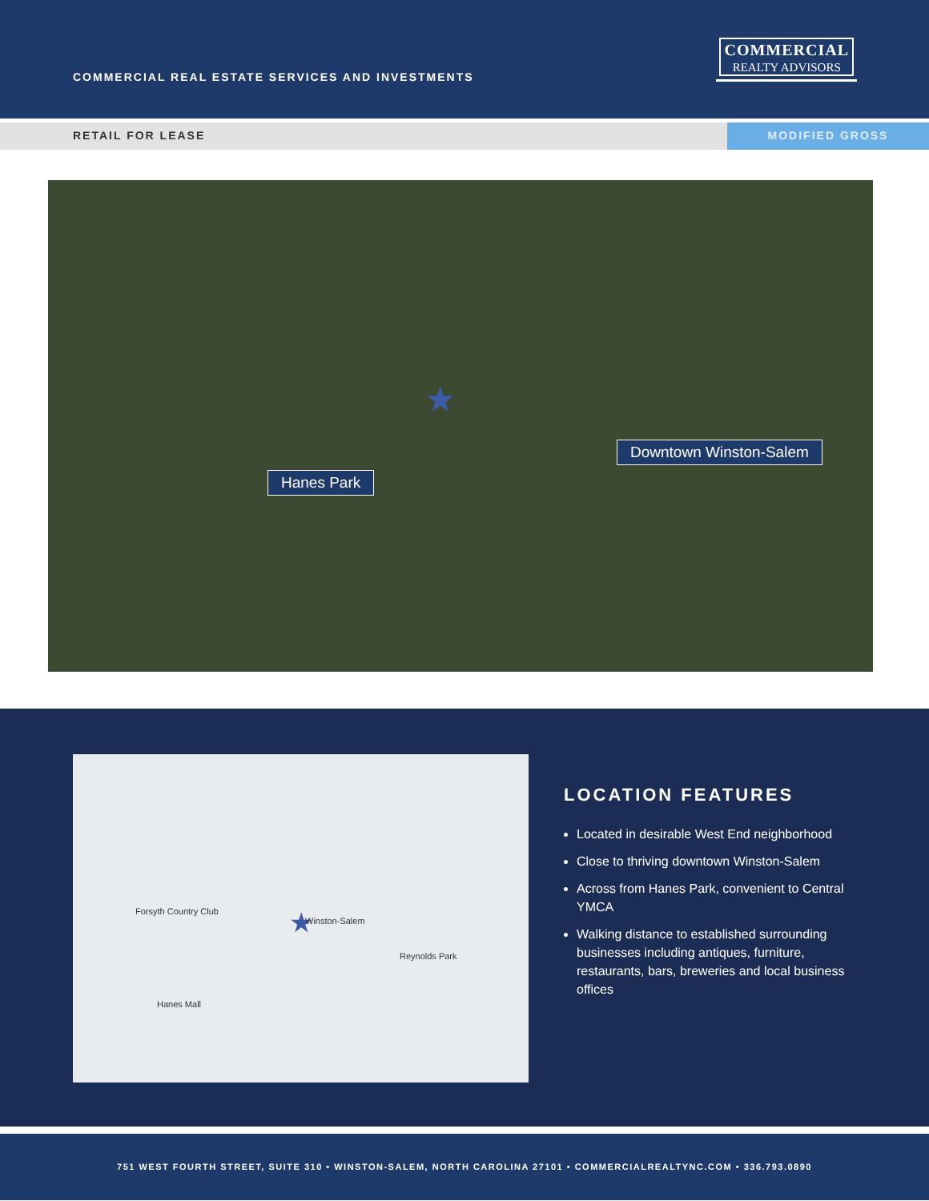COMMERCIAL REAL ESTATE SERVICES AND INVESTMENTS
COMMERCIAL
REALTY ADVISORS
RETAIL FOR LEASE MODIFIED GROSS
Hanes Park
Downtown Winston-Salem
★
★ Winston-Salem
Forsyth Country Club
Reynolds Park
Hanes Mall
LOCATION FEATURES
Located in desirable West End neighborhood
Close to thriving downtown Winston-Salem
Across from Hanes Park, convenient to Central YMCA
Walking distance to established surrounding businesses including antiques, furniture, restaurants, bars, breweries and local business offices
751 WEST FOURTH STREET, SUITE 310 • WINSTON-SALEM, NORTH CAROLINA 27101 • COMMERCIALREALTYNC.COM • 336.793.0890